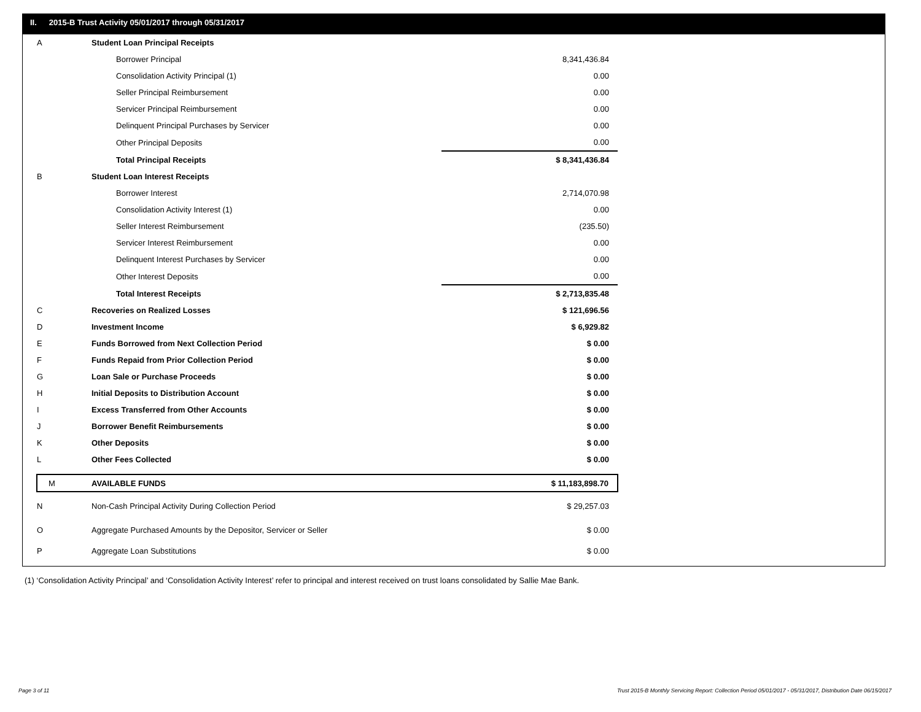II. 2015-B Trust Activity 05/01/2017 through 05/31/2017
| A | Student Loan Principal Receipts | |
| | Borrower Principal | 8,341,436.84 |
| | Consolidation Activity Principal (1) | 0.00 |
| | Seller Principal Reimbursement | 0.00 |
| | Servicer Principal Reimbursement | 0.00 |
| | Delinquent Principal Purchases by Servicer | 0.00 |
| | Other Principal Deposits | 0.00 |
| | Total Principal Receipts | $ 8,341,436.84 |
| B | Student Loan Interest Receipts | |
| | Borrower Interest | 2,714,070.98 |
| | Consolidation Activity Interest (1) | 0.00 |
| | Seller Interest Reimbursement | (235.50) |
| | Servicer Interest Reimbursement | 0.00 |
| | Delinquent Interest Purchases by Servicer | 0.00 |
| | Other Interest Deposits | 0.00 |
| | Total Interest Receipts | $ 2,713,835.48 |
| C | Recoveries on Realized Losses | $ 121,696.56 |
| D | Investment Income | $ 6,929.82 |
| E | Funds Borrowed from Next Collection Period | $ 0.00 |
| F | Funds Repaid from Prior Collection Period | $ 0.00 |
| G | Loan Sale or Purchase Proceeds | $ 0.00 |
| H | Initial Deposits to Distribution Account | $ 0.00 |
| I | Excess Transferred from Other Accounts | $ 0.00 |
| J | Borrower Benefit Reimbursements | $ 0.00 |
| K | Other Deposits | $ 0.00 |
| L | Other Fees Collected | $ 0.00 |
| M | AVAILABLE FUNDS | $ 11,183,898.70 |
| N | Non-Cash Principal Activity During Collection Period | $ 29,257.03 |
| O | Aggregate Purchased Amounts by the Depositor, Servicer or Seller | $ 0.00 |
| P | Aggregate Loan Substitutions | $ 0.00 |
(1) ‘Consolidation Activity Principal’ and ‘Consolidation Activity Interest’ refer to principal and interest received on trust loans consolidated by Sallie Mae Bank.
Page 3 of 11
Trust 2015-B Monthly Servicing Report: Collection Period 05/01/2017 - 05/31/2017, Distribution Date 06/15/2017